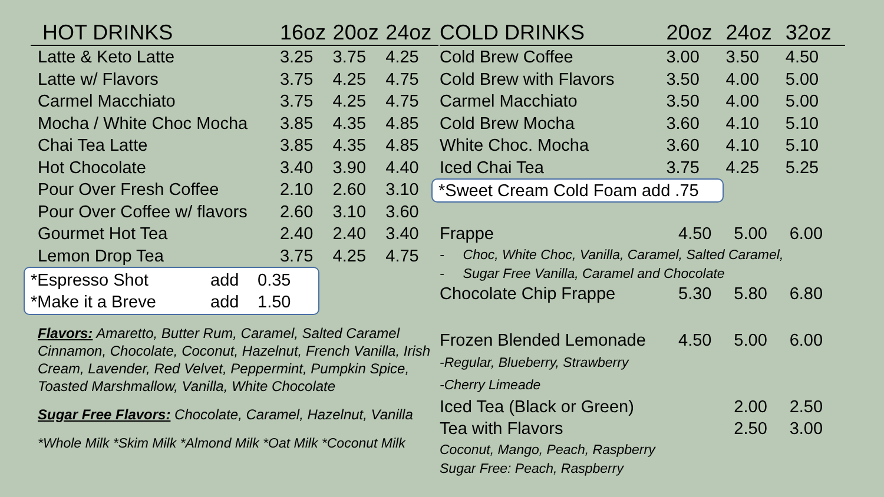| HOT DRINKS | 16oz | 20oz | 24oz |
| --- | --- | --- | --- |
| Latte & Keto Latte | 3.25 | 3.75 | 4.25 |
| Latte w/ Flavors | 3.75 | 4.25 | 4.75 |
| Carmel Macchiato | 3.75 | 4.25 | 4.75 |
| Mocha / White Choc Mocha | 3.85 | 4.35 | 4.85 |
| Chai Tea Latte | 3.85 | 4.35 | 4.85 |
| Hot Chocolate | 3.40 | 3.90 | 4.40 |
| Pour Over Fresh Coffee | 2.10 | 2.60 | 3.10 |
| Pour Over Coffee w/ flavors | 2.60 | 3.10 | 3.60 |
| Gourmet Hot Tea | 2.40 | 2.40 | 3.40 |
| Lemon Drop Tea | 3.75 | 4.25 | 4.75 |
*Espresso Shot add 0.35
*Make it a Breve add 1.50
Flavors: Amaretto, Butter Rum, Caramel, Salted Caramel Cinnamon, Chocolate, Coconut, Hazelnut, French Vanilla, Irish Cream, Lavender, Red Velvet, Peppermint, Pumpkin Spice, Toasted Marshmallow, Vanilla, White Chocolate
Sugar Free Flavors: Chocolate, Caramel, Hazelnut, Vanilla
*Whole Milk *Skim Milk *Almond Milk *Oat Milk *Coconut Milk
| COLD DRINKS | 20oz | 24oz | 32oz |
| --- | --- | --- | --- |
| Cold Brew Coffee | 3.00 | 3.50 | 4.50 |
| Cold Brew with Flavors | 3.50 | 4.00 | 5.00 |
| Carmel Macchiato | 3.50 | 4.00 | 5.00 |
| Cold Brew Mocha | 3.60 | 4.10 | 5.10 |
| White Choc. Mocha | 3.60 | 4.10 | 5.10 |
| Iced Chai Tea | 3.75 | 4.25 | 5.25 |
*Sweet Cream Cold Foam add .75
| Frappe | 4.50 | 5.00 | 6.00 |
| - Choc, White Choc, Vanilla, Caramel, Salted Caramel, | | | |
| - Sugar Free Vanilla, Caramel and Chocolate | | | |
| Chocolate Chip Frappe | 5.30 | 5.80 | 6.80 |
| Frozen Blended Lemonade | 4.50 | 5.00 | 6.00 |
| -Regular, Blueberry, Strawberry | | | |
| -Cherry Limeade | | | |
| Iced Tea (Black or Green) | | 2.00 | 2.50 |
| Tea with Flavors | | 2.50 | 3.00 |
| Coconut, Mango, Peach, Raspberry | | | |
| Sugar Free: Peach, Raspberry | | | |